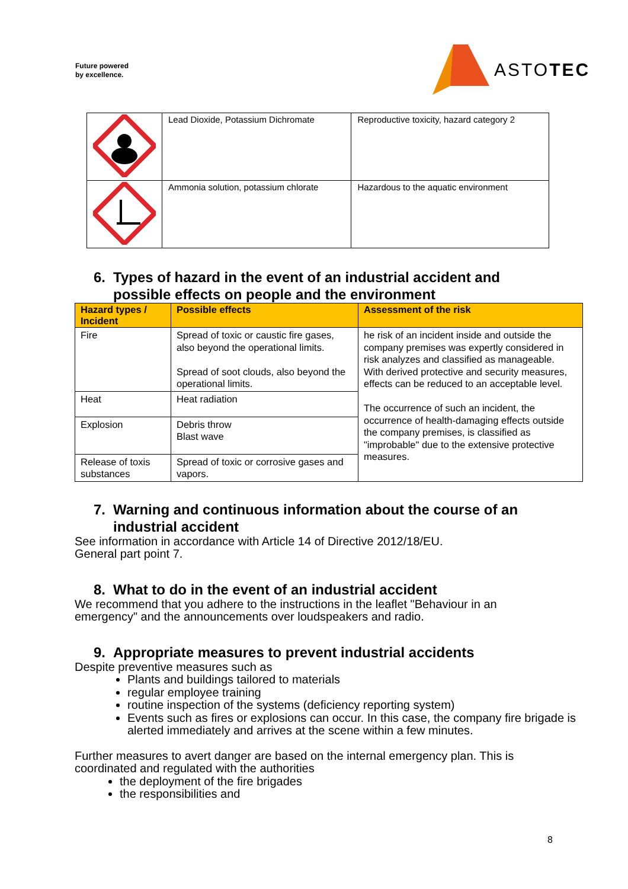Future powered
by excellence.
ASTOTEC
| | Lead Dioxide, Potassium Dichromate | Reproductive toxicity, hazard category 2 |
| | Ammonia solution, potassium chlorate | Hazardous to the aquatic environment |
6. Types of hazard in the event of an industrial accident and
possible effects on people and the environment
| Hazard types / Incident | Possible effects | Assessment of the risk |
| --- | --- | --- |
| Fire | Spread of toxic or caustic fire gases, also beyond the operational limits. Spread of soot clouds, also beyond the operational limits. | he risk of an incident inside and outside the company premises was expertly considered in risk analyzes and classified as manageable. With derived protective and security measures, effects can be reduced to an acceptable level. The occurrence of such an incident, the occurrence of health-damaging effects outside the company premises, is classified as "improbable" due to the extensive protective measures. |
| Heat | Heat radiation | |
| Explosion | Debris throw Blast wave | |
| Release of toxis substances | Spread of toxic or corrosive gases and vapors. | |
7. Warning and continuous information about the course of an
industrial accident
See information in accordance with Article 14 of Directive 2012/18/EU.
General part point 7.
8. What to do in the event of an industrial accident
We recommend that you adhere to the instructions in the leaflet "Behaviour in an emergency" and the announcements over loudspeakers and radio.
9. Appropriate measures to prevent industrial accidents
Despite preventive measures such as
Plants and buildings tailored to materials
regular employee training
routine inspection of the systems (deficiency reporting system)
Events such as fires or explosions can occur. In this case, the company fire brigade is alerted immediately and arrives at the scene within a few minutes.
Further measures to avert danger are based on the internal emergency plan. This is coordinated and regulated with the authorities
the deployment of the fire brigades
the responsibilities and
8